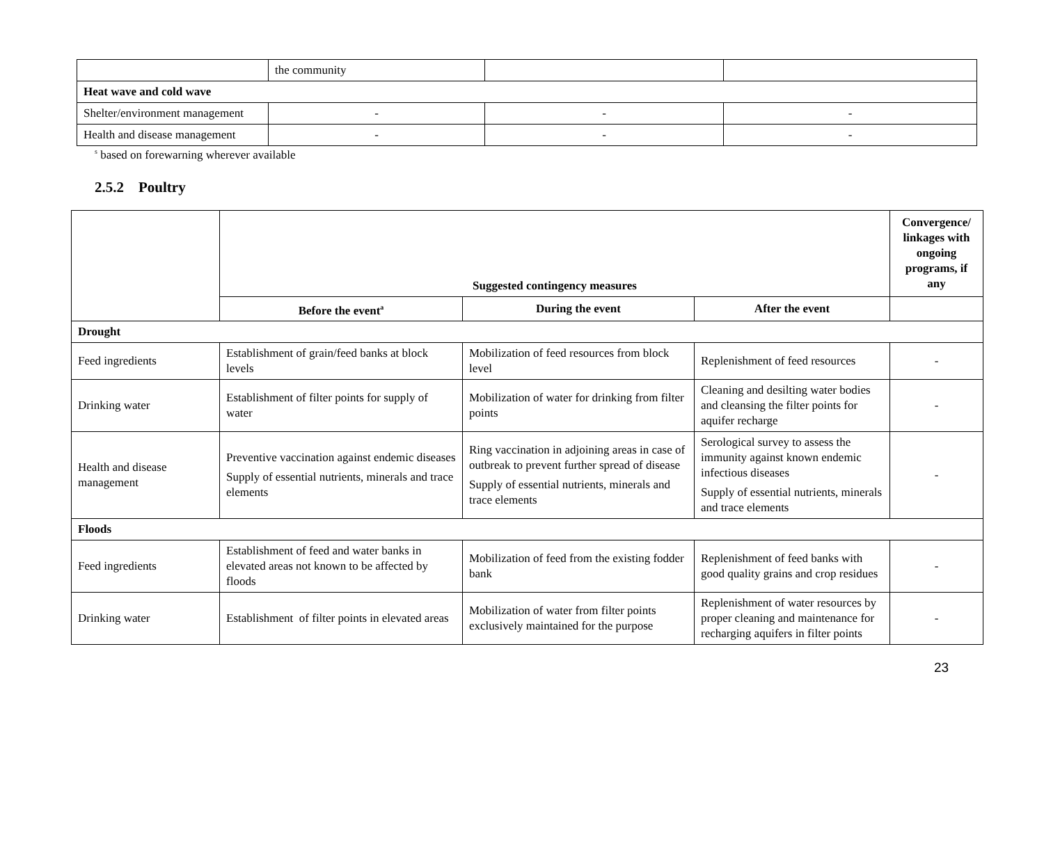| | the community | | |
| Heat wave and cold wave | | | |
| Shelter/environment management | - | - | - |
| Health and disease management | - | - | - |
<sup>s</sup> based on forewarning wherever available
2.5.2 Poultry
| | Suggested contingency measures | | | Convergence/ linkages with ongoing programs, if any |
| | Before the event<sup>a</sup> | During the event | After the event | |
| Drought | | | | |
| Feed ingredients | Establishment of grain/feed banks at block levels | Mobilization of feed resources from block level | Replenishment of feed resources | - |
| Drinking water | Establishment of filter points for supply of water | Mobilization of water for drinking from filter points | Cleaning and desilting water bodies and cleansing the filter points for aquifer recharge | - |
| Health and disease management | Preventive vaccination against endemic diseases Supply of essential nutrients, minerals and trace elements | Ring vaccination in adjoining areas in case of outbreak to prevent further spread of disease Supply of essential nutrients, minerals and trace elements | Serological survey to assess the immunity against known endemic infectious diseases Supply of essential nutrients, minerals and trace elements | - |
| Floods | | | | |
| Feed ingredients | Establishment of feed and water banks in elevated areas not known to be affected by floods | Mobilization of feed from the existing fodder bank | Replenishment of feed banks with good quality grains and crop residues | - |
| Drinking water | Establishment of filter points in elevated areas | Mobilization of water from filter points exclusively maintained for the purpose | Replenishment of water resources by proper cleaning and maintenance for recharging aquifers in filter points | - |
23